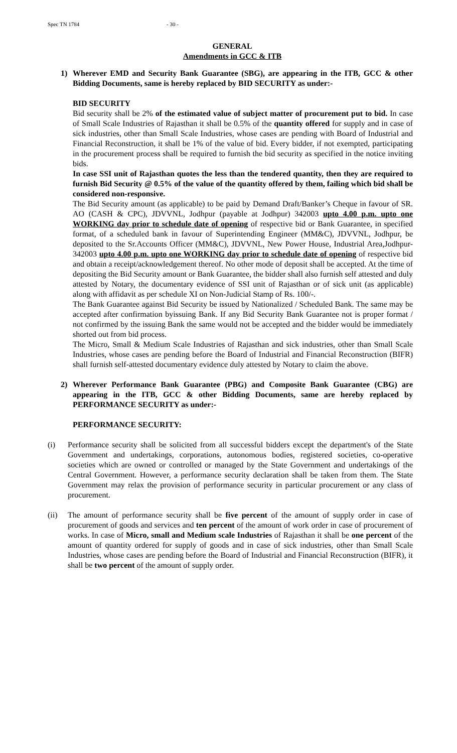Spec TN 1784 - 30 -
GENERAL
Amendments in GCC & ITB
1) Wherever EMD and Security Bank Guarantee (SBG), are appearing in the ITB, GCC & other Bidding Documents, same is hereby replaced by BID SECURITY as under:-
BID SECURITY
Bid security shall be 2% of the estimated value of subject matter of procurement put to bid. In case of Small Scale Industries of Rajasthan it shall be 0.5% of the quantity offered for supply and in case of sick industries, other than Small Scale Industries, whose cases are pending with Board of Industrial and Financial Reconstruction, it shall be 1% of the value of bid. Every bidder, if not exempted, participating in the procurement process shall be required to furnish the bid security as specified in the notice inviting bids.
In case SSI unit of Rajasthan quotes the less than the tendered quantity, then they are required to furnish Bid Security @ 0.5% of the value of the quantity offered by them, failing which bid shall be considered non-responsive.
The Bid Security amount (as applicable) to be paid by Demand Draft/Banker’s Cheque in favour of SR. AO (CASH & CPC), JDVVNL, Jodhpur (payable at Jodhpur) 342003 upto 4.00 p.m. upto one WORKING day prior to schedule date of opening of respective bid or Bank Guarantee, in specified format, of a scheduled bank in favour of Superintending Engineer (MM&C), JDVVNL, Jodhpur, be deposited to the Sr.Accounts Officer (MM&C), JDVVNL, New Power House, Industrial Area,Jodhpur-342003 upto 4.00 p.m. upto one WORKING day prior to schedule date of opening of respective bid and obtain a receipt/acknowledgement thereof. No other mode of deposit shall be accepted. At the time of depositing the Bid Security amount or Bank Guarantee, the bidder shall also furnish self attested and duly attested by Notary, the documentary evidence of SSI unit of Rajasthan or of sick unit (as applicable) along with affidavit as per schedule XI on Non-Judicial Stamp of Rs. 100/-.
The Bank Guarantee against Bid Security be issued by Nationalized / Scheduled Bank. The same may be accepted after confirmation byissuing Bank. If any Bid Security Bank Guarantee not is proper format / not confirmed by the issuing Bank the same would not be accepted and the bidder would be immediately shorted out from bid process.
The Micro, Small & Medium Scale Industries of Rajasthan and sick industries, other than Small Scale Industries, whose cases are pending before the Board of Industrial and Financial Reconstruction (BIFR) shall furnish self-attested documentary evidence duly attested by Notary to claim the above.
2) Wherever Performance Bank Guarantee (PBG) and Composite Bank Guarantee (CBG) are appearing in the ITB, GCC & other Bidding Documents, same are hereby replaced by PERFORMANCE SECURITY as under:-
PERFORMANCE SECURITY:
(i) Performance security shall be solicited from all successful bidders except the department's of the State Government and undertakings, corporations, autonomous bodies, registered societies, co-operative societies which are owned or controlled or managed by the State Government and undertakings of the Central Government. However, a performance security declaration shall be taken from them. The State Government may relax the provision of performance security in particular procurement or any class of procurement.
(ii) The amount of performance security shall be five percent of the amount of supply order in case of procurement of goods and services and ten percent of the amount of work order in case of procurement of works. In case of Micro, small and Medium scale Industries of Rajasthan it shall be one percent of the amount of quantity ordered for supply of goods and in case of sick industries, other than Small Scale Industries, whose cases are pending before the Board of Industrial and Financial Reconstruction (BIFR), it shall be two percent of the amount of supply order.